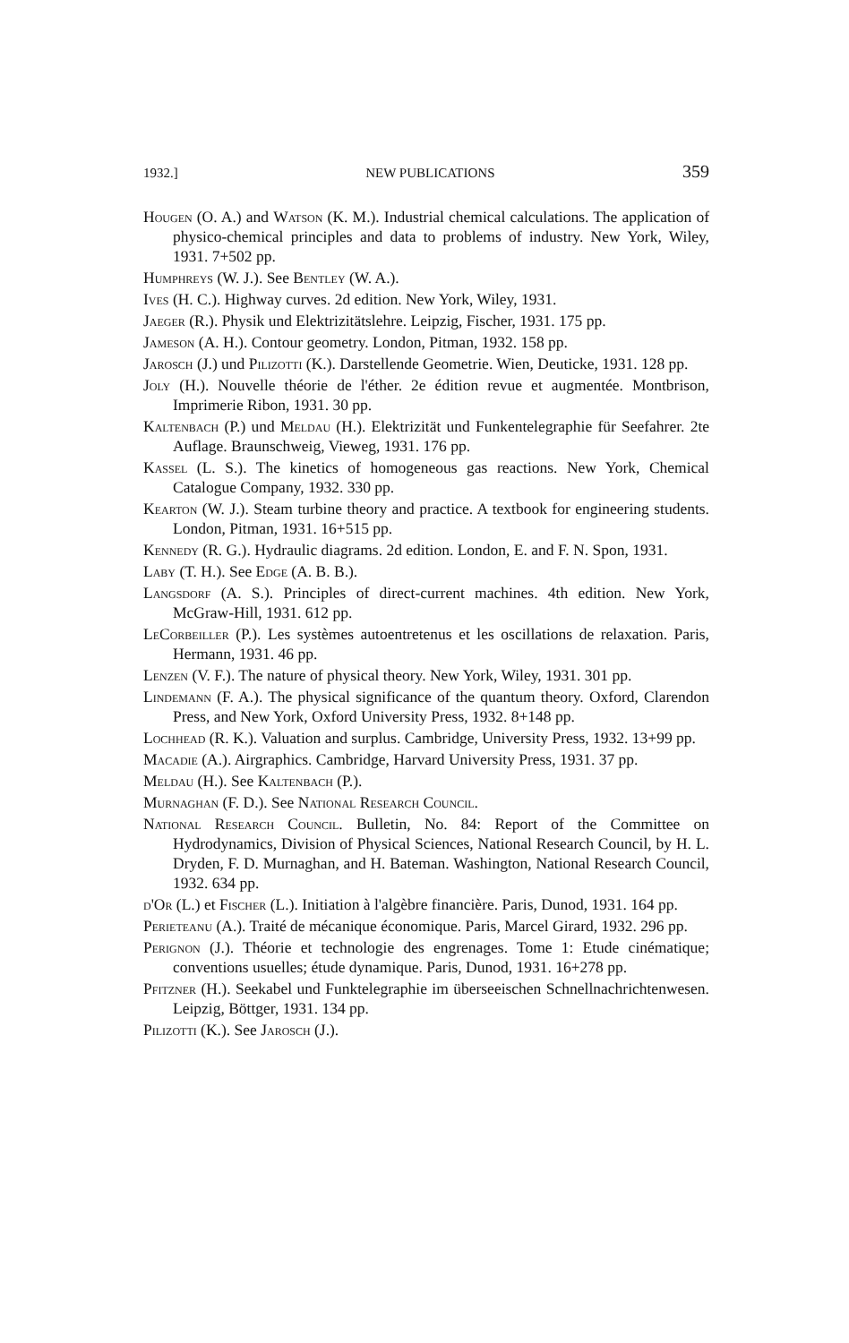1932.] NEW PUBLICATIONS 359
Hougen (O. A.) and Watson (K. M.). Industrial chemical calculations. The application of physico-chemical principles and data to problems of industry. New York, Wiley, 1931. 7+502 pp.
Humphreys (W. J.). See Bentley (W. A.).
Ives (H. C.). Highway curves. 2d edition. New York, Wiley, 1931.
Jaeger (R.). Physik und Elektrizitätslehre. Leipzig, Fischer, 1931. 175 pp.
Jameson (A. H.). Contour geometry. London, Pitman, 1932. 158 pp.
Jarosch (J.) und Pilizotti (K.). Darstellende Geometrie. Wien, Deuticke, 1931. 128 pp.
Joly (H.). Nouvelle théorie de l'éther. 2e édition revue et augmentée. Montbrison, Imprimerie Ribon, 1931. 30 pp.
Kaltenbach (P.) und Meldau (H.). Elektrizität und Funkentelegraphie für Seefahrer. 2te Auflage. Braunschweig, Vieweg, 1931. 176 pp.
Kassel (L. S.). The kinetics of homogeneous gas reactions. New York, Chemical Catalogue Company, 1932. 330 pp.
Kearton (W. J.). Steam turbine theory and practice. A textbook for engineering students. London, Pitman, 1931. 16+515 pp.
Kennedy (R. G.). Hydraulic diagrams. 2d edition. London, E. and F. N. Spon, 1931.
Laby (T. H.). See Edge (A. B. B.).
Langsdorf (A. S.). Principles of direct-current machines. 4th edition. New York, McGraw-Hill, 1931. 612 pp.
LeCorbeiller (P.). Les systèmes autoentretenus et les oscillations de relaxation. Paris, Hermann, 1931. 46 pp.
Lenzen (V. F.). The nature of physical theory. New York, Wiley, 1931. 301 pp.
Lindemann (F. A.). The physical significance of the quantum theory. Oxford, Clarendon Press, and New York, Oxford University Press, 1932. 8+148 pp.
Lochhead (R. K.). Valuation and surplus. Cambridge, University Press, 1932. 13+99 pp.
Macadie (A.). Airgraphics. Cambridge, Harvard University Press, 1931. 37 pp.
Meldau (H.). See Kaltenbach (P.).
Murnaghan (F. D.). See National Research Council.
National Research Council. Bulletin, No. 84: Report of the Committee on Hydrodynamics, Division of Physical Sciences, National Research Council, by H. L. Dryden, F. D. Murnaghan, and H. Bateman. Washington, National Research Council, 1932. 634 pp.
d'Or (L.) et Fischer (L.). Initiation à l'algèbre financière. Paris, Dunod, 1931. 164 pp.
Perieteanu (A.). Traité de mécanique économique. Paris, Marcel Girard, 1932. 296 pp.
Perignon (J.). Théorie et technologie des engrenages. Tome 1: Etude cinématique; conventions usuelles; étude dynamique. Paris, Dunod, 1931. 16+278 pp.
Pfitzner (H.). Seekabel und Funktelegraphie im überseeischen Schnellnachrichtenwesen. Leipzig, Böttger, 1931. 134 pp.
Pilizotti (K.). See Jarosch (J.).